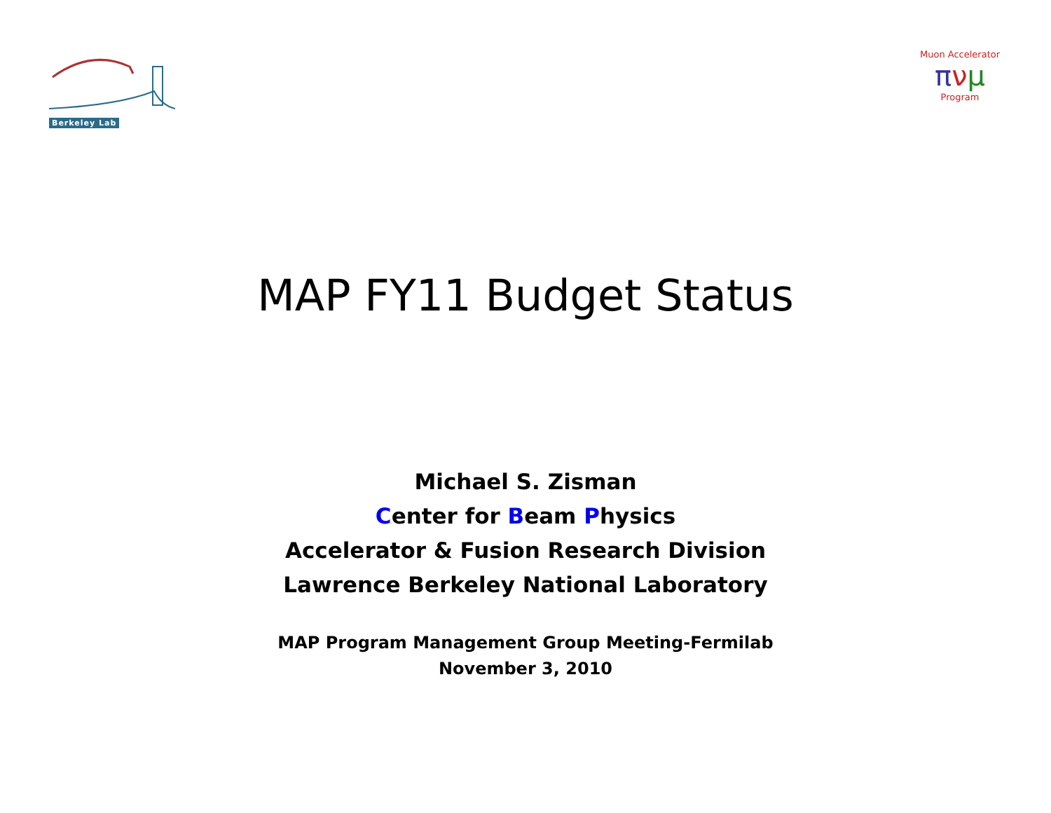Berkeley Lab
Muon Accelerator
πνμ
Program
MAP FY11 Budget Status
Michael S. Zisman
Center for Beam Physics
Accelerator & Fusion Research Division
Lawrence Berkeley National Laboratory
MAP Program Management Group Meeting-Fermilab
November 3, 2010